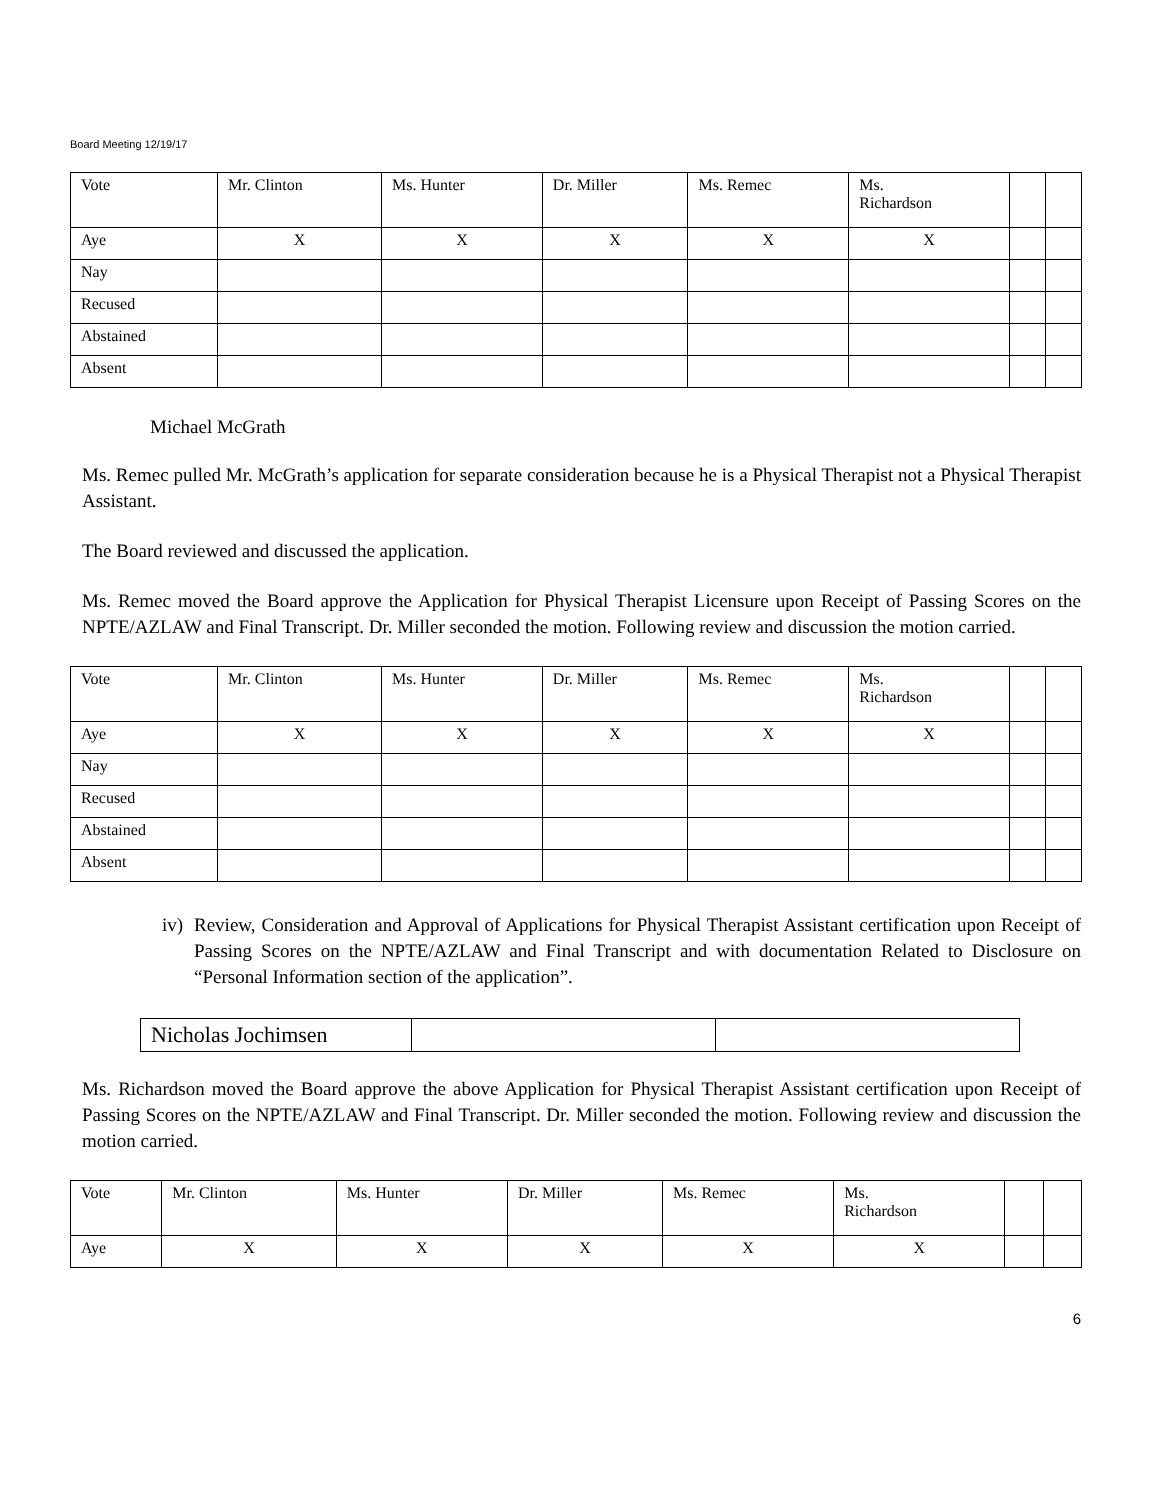Board Meeting 12/19/17
| Vote | Mr. Clinton | Ms. Hunter | Dr. Miller | Ms. Remec | Ms. Richardson | | |
| Aye | X | X | X | X | X | | |
| Nay | | | | | | | |
| Recused | | | | | | | |
| Abstained | | | | | | | |
| Absent | | | | | | | |
Michael McGrath
Ms. Remec pulled Mr. McGrath’s application for separate consideration because he is a Physical Therapist not a Physical Therapist Assistant.
The Board reviewed and discussed the application.
Ms. Remec moved the Board approve the Application for Physical Therapist Licensure upon Receipt of Passing Scores on the NPTE/AZLAW and Final Transcript. Dr. Miller seconded the motion. Following review and discussion the motion carried.
| Vote | Mr. Clinton | Ms. Hunter | Dr. Miller | Ms. Remec | Ms. Richardson | | |
| Aye | X | X | X | X | X | | |
| Nay | | | | | | | |
| Recused | | | | | | | |
| Abstained | | | | | | | |
| Absent | | | | | | | |
iv)
Review, Consideration and Approval of Applications for Physical Therapist Assistant certification upon Receipt of Passing Scores on the NPTE/AZLAW and Final Transcript and with documentation Related to Disclosure on “Personal Information section of the application”.
| Nicholas Jochimsen | | |
Ms. Richardson moved the Board approve the above Application for Physical Therapist Assistant certification upon Receipt of Passing Scores on the NPTE/AZLAW and Final Transcript. Dr. Miller seconded the motion. Following review and discussion the motion carried.
| Vote | Mr. Clinton | Ms. Hunter | Dr. Miller | Ms. Remec | Ms. Richardson | | |
| Aye | X | X | X | X | X | | |
6